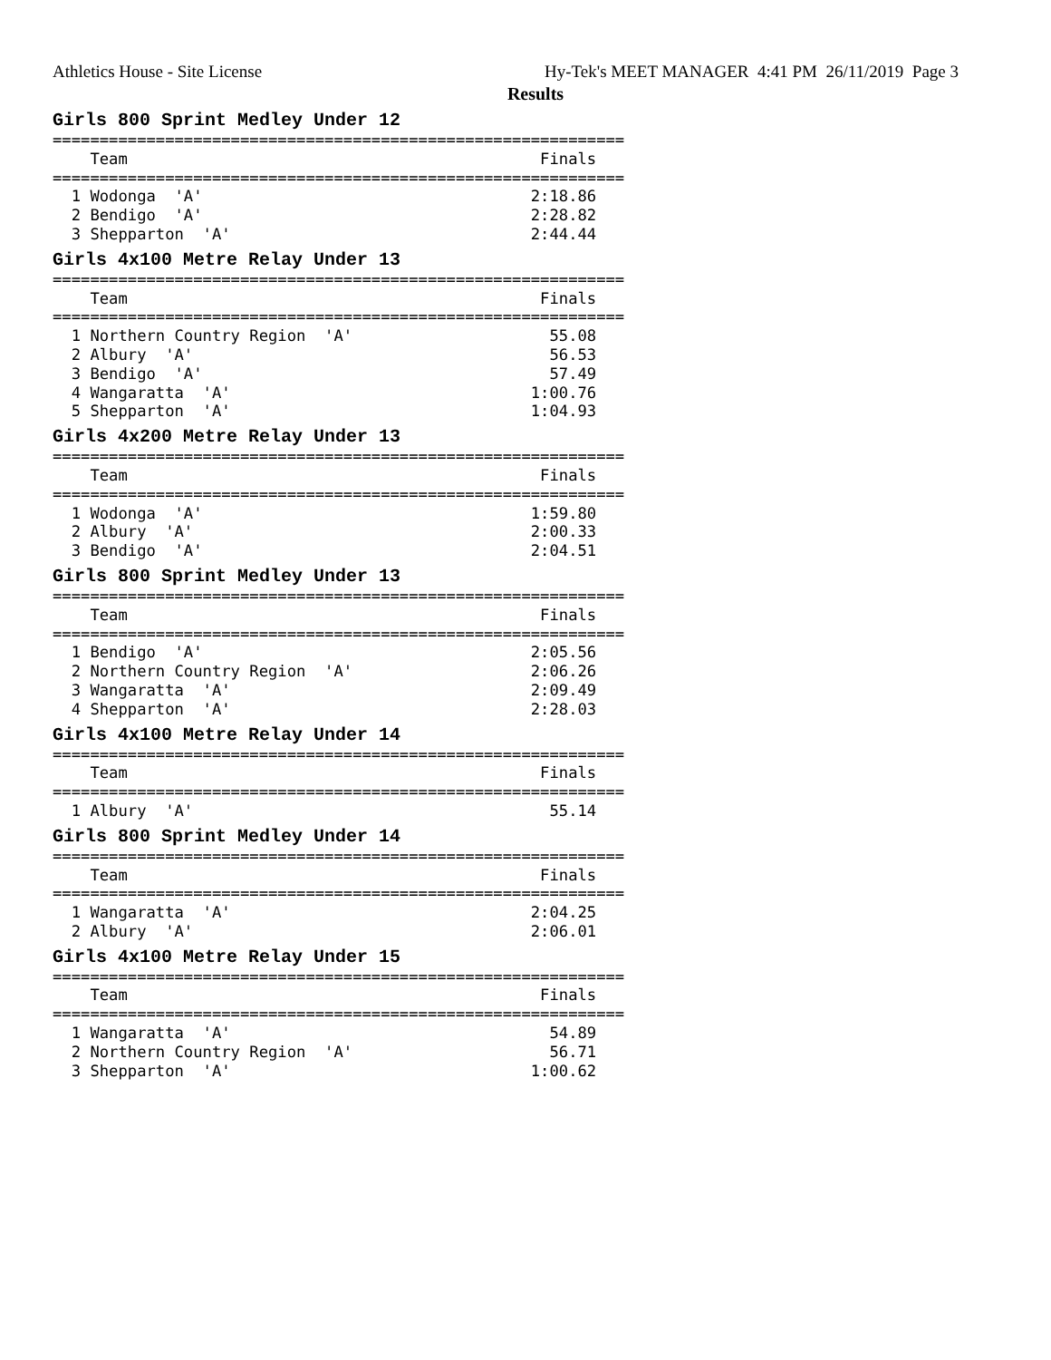Athletics House - Site License Hy-Tek's MEET MANAGER 4:41 PM 26/11/2019 Page 3
Results
Girls 800 Sprint Medley Under 12
=============================================================
    Team                                            Finals
=============================================================
  1 Wodonga  'A'                                   2:18.86
  2 Bendigo  'A'                                   2:28.82
  3 Shepparton  'A'                                2:44.44
Girls 4x100 Metre Relay Under 13
=============================================================
    Team                                            Finals
=============================================================
  1 Northern Country Region  'A'                     55.08
  2 Albury  'A'                                      56.53
  3 Bendigo  'A'                                     57.49
  4 Wangaratta  'A'                                1:00.76
  5 Shepparton  'A'                                1:04.93
Girls 4x200 Metre Relay Under 13
=============================================================
    Team                                            Finals
=============================================================
  1 Wodonga  'A'                                   1:59.80
  2 Albury  'A'                                    2:00.33
  3 Bendigo  'A'                                   2:04.51
Girls 800 Sprint Medley Under 13
=============================================================
    Team                                            Finals
=============================================================
  1 Bendigo  'A'                                   2:05.56
  2 Northern Country Region  'A'                   2:06.26
  3 Wangaratta  'A'                                2:09.49
  4 Shepparton  'A'                                2:28.03
Girls 4x100 Metre Relay Under 14
=============================================================
    Team                                            Finals
=============================================================
  1 Albury  'A'                                      55.14
Girls 800 Sprint Medley Under 14
=============================================================
    Team                                            Finals
=============================================================
  1 Wangaratta  'A'                                2:04.25
  2 Albury  'A'                                    2:06.01
Girls 4x100 Metre Relay Under 15
=============================================================
    Team                                            Finals
=============================================================
  1 Wangaratta  'A'                                  54.89
  2 Northern Country Region  'A'                     56.71
  3 Shepparton  'A'                                1:00.62